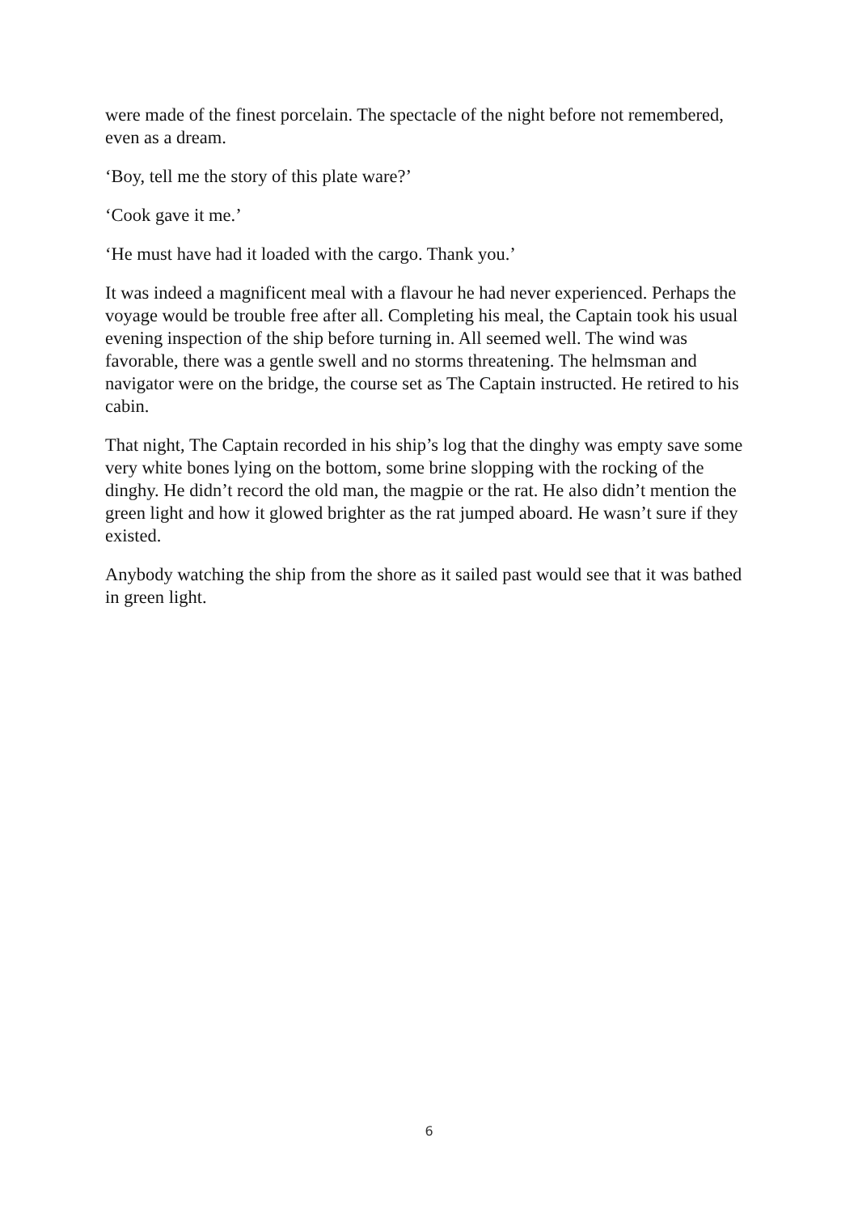were made of the finest porcelain. The spectacle of the night before not remembered, even as a dream.
‘Boy, tell me the story of this plate ware?’
‘Cook gave it me.’
‘He must have had it loaded with the cargo. Thank you.’
It was indeed a magnificent meal with a flavour he had never experienced. Perhaps the voyage would be trouble free after all. Completing his meal, the Captain took his usual evening inspection of the ship before turning in. All seemed well. The wind was favorable, there was a gentle swell and no storms threatening. The helmsman and navigator were on the bridge, the course set as The Captain instructed. He retired to his cabin.
That night, The Captain recorded in his ship’s log that the dinghy was empty save some very white bones lying on the bottom, some brine slopping with the rocking of the dinghy. He didn’t record the old man, the magpie or the rat. He also didn’t mention the green light and how it glowed brighter as the rat jumped aboard. He wasn’t sure if they existed.
Anybody watching the ship from the shore as it sailed past would see that it was bathed in green light.
6